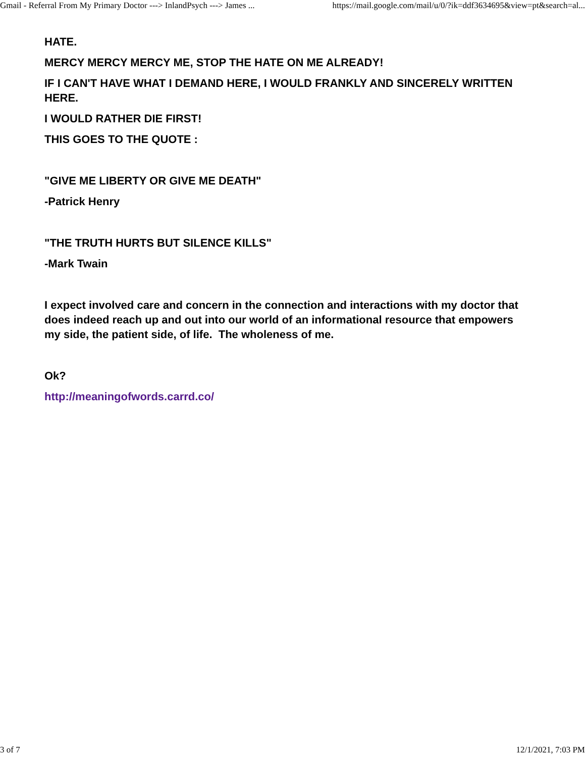Gmail - Referral From My Primary Doctor ---> InlandPsych ---> James ... https://mail.google.com/mail/u/0/?ik=ddf3634695&view=pt&search=al...
HATE.
MERCY MERCY MERCY ME, STOP THE HATE ON ME ALREADY!
IF I CAN'T HAVE WHAT I DEMAND HERE, I WOULD FRANKLY AND SINCERELY WRITTEN
HERE.
I WOULD RATHER DIE FIRST!
THIS GOES TO THE QUOTE :
"GIVE ME LIBERTY OR GIVE ME DEATH"
-Patrick Henry
"THE TRUTH HURTS BUT SILENCE KILLS"
-Mark Twain
I expect involved care and concern in the connection and interactions with my doctor that
does indeed reach up and out into our world of an informational resource that empowers
my side, the patient side, of life. The wholeness of me.
Ok?
http://meaningofwords.carrd.co/
3 of 7 12/1/2021, 7:03 PM